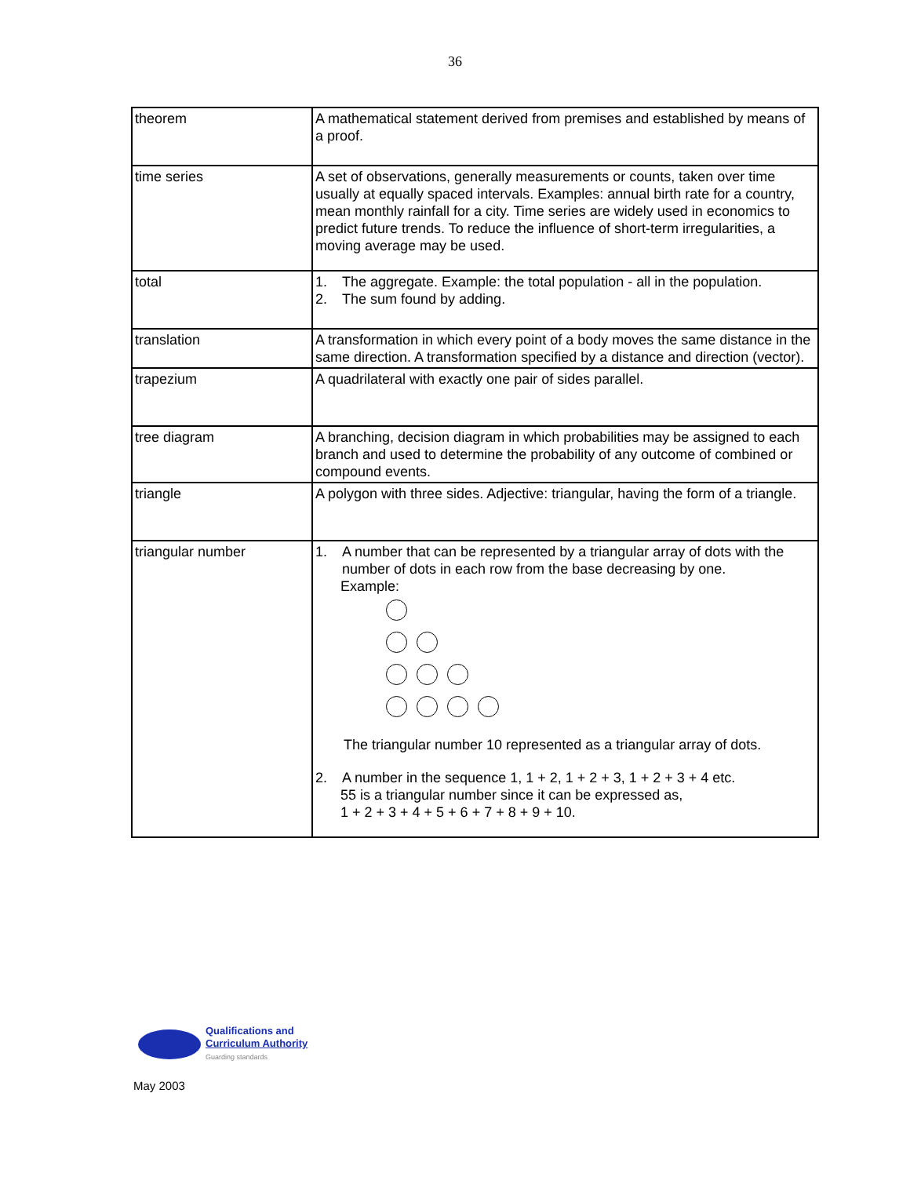36
| theorem | A mathematical statement derived from premises and established by means of a proof. |
| time series | A set of observations, generally measurements or counts, taken over time usually at equally spaced intervals. Examples: annual birth rate for a country, mean monthly rainfall for a city. Time series are widely used in economics to predict future trends. To reduce the influence of short-term irregularities, a moving average may be used. |
| total | 1. The aggregate. Example: the total population - all in the population. 2. The sum found by adding. |
| translation | A transformation in which every point of a body moves the same distance in the same direction. A transformation specified by a distance and direction (vector). |
| trapezium | A quadrilateral with exactly one pair of sides parallel. |
| tree diagram | A branching, decision diagram in which probabilities may be assigned to each branch and used to determine the probability of any outcome of combined or compound events. |
| triangle | A polygon with three sides. Adjective: triangular, having the form of a triangle. |
| triangular number | 1. A number that can be represented by a triangular array of dots with the number of dots in each row from the base decreasing by one. Example: The triangular number 10 represented as a triangular array of dots. 2. A number in the sequence 1, 1 + 2, 1 + 2 + 3, 1 + 2 + 3 + 4 etc. 55 is a triangular number since it can be expressed as, 1 + 2 + 3 + 4 + 5 + 6 + 7 + 8 + 9 + 10. |
Qualifications and
Curriculum Authority
Guarding standards
May 2003